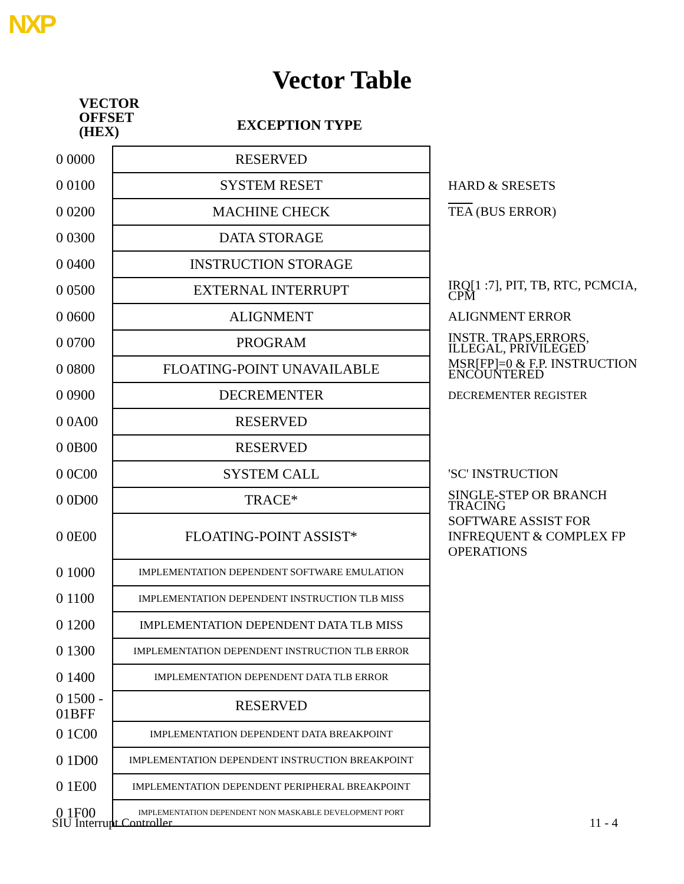NXP
Vector Table
VECTOR
OFFSET
(HEX)
EXCEPTION TYPE
| 0 0000 | RESERVED | |
| 0 0100 | SYSTEM RESET | HARD & SRESETS |
| 0 0200 | MACHINE CHECK | TEA (BUS ERROR) |
| 0 0300 | DATA STORAGE | |
| 0 0400 | INSTRUCTION STORAGE | |
| 0 0500 | EXTERNAL INTERRUPT | IRQ[1 :7], PIT, TB, RTC, PCMCIA, CPM |
| 0 0600 | ALIGNMENT | ALIGNMENT ERROR |
| 0 0700 | PROGRAM | INSTR. TRAPS,ERRORS, ILLEGAL, PRIVILEGED |
| 0 0800 | FLOATING-POINT UNAVAILABLE | MSR[FP]=0 & F.P. INSTRUCTION ENCOUNTERED |
| 0 0900 | DECREMENTER | DECREMENTER REGISTER |
| 0 0A00 | RESERVED | |
| 0 0B00 | RESERVED | |
| 0 0C00 | SYSTEM CALL | 'SC' INSTRUCTION |
| 0 0D00 | TRACE* | SINGLE-STEP OR BRANCH TRACING |
| 0 0E00 | FLOATING-POINT ASSIST* | SOFTWARE ASSIST FOR INFREQUENT & COMPLEX FP OPERATIONS |
| 0 1000 | IMPLEMENTATION DEPENDENT SOFTWARE EMULATION | |
| 0 1100 | IMPLEMENTATION DEPENDENT INSTRUCTION TLB MISS | |
| 0 1200 | IMPLEMENTATION DEPENDENT DATA TLB MISS | |
| 0 1300 | IMPLEMENTATION DEPENDENT INSTRUCTION TLB ERROR | |
| 0 1400 | IMPLEMENTATION DEPENDENT DATA TLB ERROR | |
| 0 1500 - 01BFF | RESERVED | |
| 0 1C00 | IMPLEMENTATION DEPENDENT DATA BREAKPOINT | |
| 0 1D00 | IMPLEMENTATION DEPENDENT INSTRUCTION BREAKPOINT | |
| 0 1E00 | IMPLEMENTATION DEPENDENT PERIPHERAL BREAKPOINT | |
| 0 1F00 | IMPLEMENTATION DEPENDENT NON MASKABLE DEVELOPMENT PORT | |
SIU Interrupt Controller 11 - 4